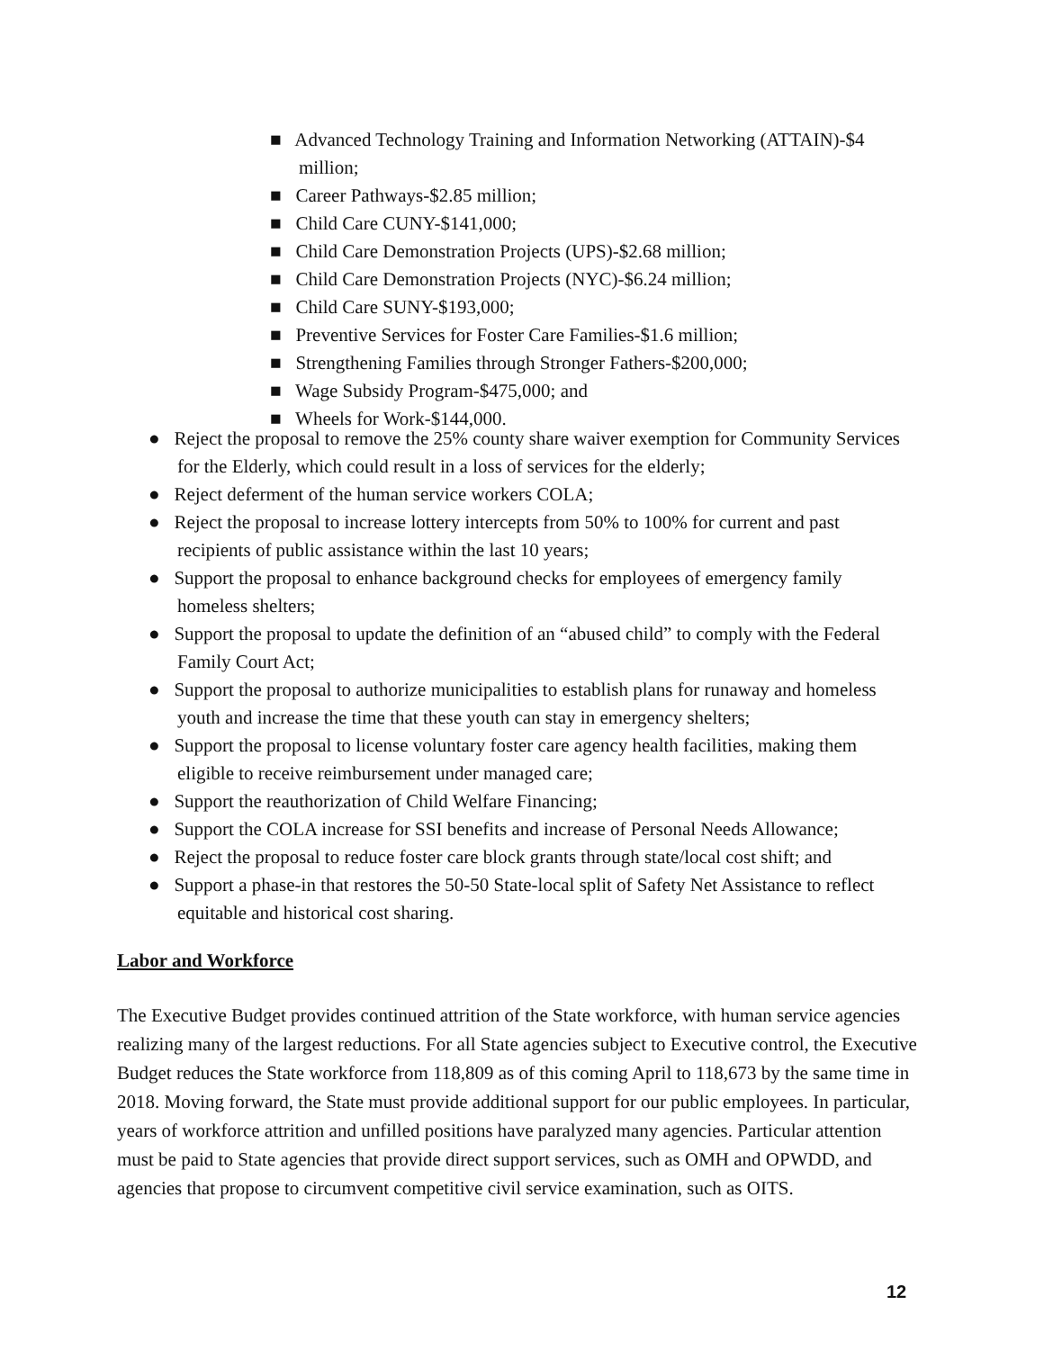■ Advanced Technology Training and Information Networking (ATTAIN)-$4 million;
■ Career Pathways-$2.85 million;
■ Child Care CUNY-$141,000;
■ Child Care Demonstration Projects (UPS)-$2.68 million;
■ Child Care Demonstration Projects (NYC)-$6.24 million;
■ Child Care SUNY-$193,000;
■ Preventive Services for Foster Care Families-$1.6 million;
■ Strengthening Families through Stronger Fathers-$200,000;
■ Wage Subsidy Program-$475,000; and
■ Wheels for Work-$144,000.
● Reject the proposal to remove the 25% county share waiver exemption for Community Services for the Elderly, which could result in a loss of services for the elderly;
● Reject deferment of the human service workers COLA;
● Reject the proposal to increase lottery intercepts from 50% to 100% for current and past recipients of public assistance within the last 10 years;
● Support the proposal to enhance background checks for employees of emergency family homeless shelters;
● Support the proposal to update the definition of an “abused child” to comply with the Federal Family Court Act;
● Support the proposal to authorize municipalities to establish plans for runaway and homeless youth and increase the time that these youth can stay in emergency shelters;
● Support the proposal to license voluntary foster care agency health facilities, making them eligible to receive reimbursement under managed care;
● Support the reauthorization of Child Welfare Financing;
● Support the COLA increase for SSI benefits and increase of Personal Needs Allowance;
● Reject the proposal to reduce foster care block grants through state/local cost shift; and
● Support a phase-in that restores the 50-50 State-local split of Safety Net Assistance to reflect equitable and historical cost sharing.
Labor and Workforce
The Executive Budget provides continued attrition of the State workforce, with human service agencies realizing many of the largest reductions. For all State agencies subject to Executive control, the Executive Budget reduces the State workforce from 118,809 as of this coming April to 118,673 by the same time in 2018. Moving forward, the State must provide additional support for our public employees. In particular, years of workforce attrition and unfilled positions have paralyzed many agencies. Particular attention must be paid to State agencies that provide direct support services, such as OMH and OPWDD, and agencies that propose to circumvent competitive civil service examination, such as OITS.
12